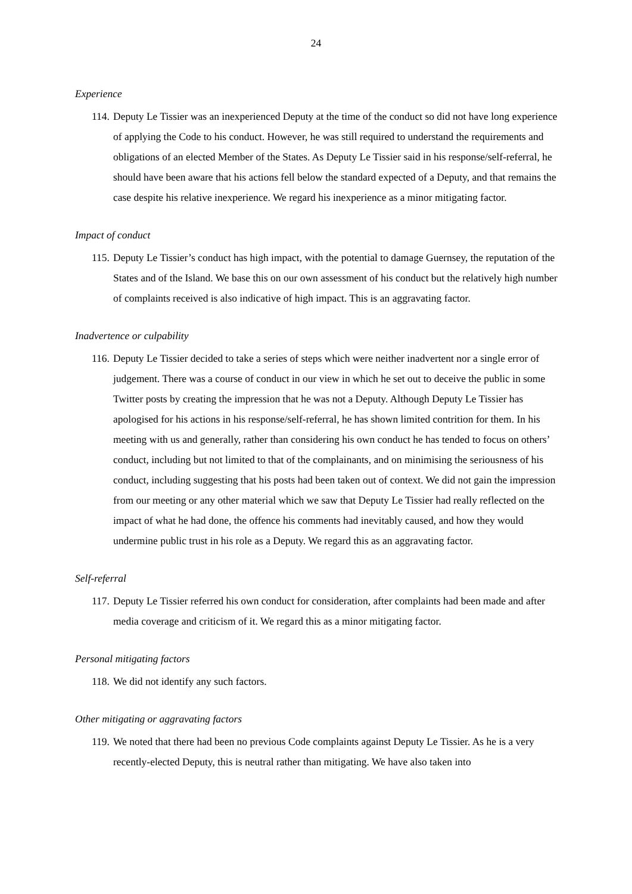24
Experience
114. Deputy Le Tissier was an inexperienced Deputy at the time of the conduct so did not have long experience of applying the Code to his conduct. However, he was still required to understand the requirements and obligations of an elected Member of the States. As Deputy Le Tissier said in his response/self-referral, he should have been aware that his actions fell below the standard expected of a Deputy, and that remains the case despite his relative inexperience. We regard his inexperience as a minor mitigating factor.
Impact of conduct
115. Deputy Le Tissier’s conduct has high impact, with the potential to damage Guernsey, the reputation of the States and of the Island. We base this on our own assessment of his conduct but the relatively high number of complaints received is also indicative of high impact. This is an aggravating factor.
Inadvertence or culpability
116. Deputy Le Tissier decided to take a series of steps which were neither inadvertent nor a single error of judgement. There was a course of conduct in our view in which he set out to deceive the public in some Twitter posts by creating the impression that he was not a Deputy. Although Deputy Le Tissier has apologised for his actions in his response/self-referral, he has shown limited contrition for them. In his meeting with us and generally, rather than considering his own conduct he has tended to focus on others’ conduct, including but not limited to that of the complainants, and on minimising the seriousness of his conduct, including suggesting that his posts had been taken out of context. We did not gain the impression from our meeting or any other material which we saw that Deputy Le Tissier had really reflected on the impact of what he had done, the offence his comments had inevitably caused, and how they would undermine public trust in his role as a Deputy. We regard this as an aggravating factor.
Self-referral
117. Deputy Le Tissier referred his own conduct for consideration, after complaints had been made and after media coverage and criticism of it. We regard this as a minor mitigating factor.
Personal mitigating factors
118. We did not identify any such factors.
Other mitigating or aggravating factors
119. We noted that there had been no previous Code complaints against Deputy Le Tissier. As he is a very recently-elected Deputy, this is neutral rather than mitigating. We have also taken into